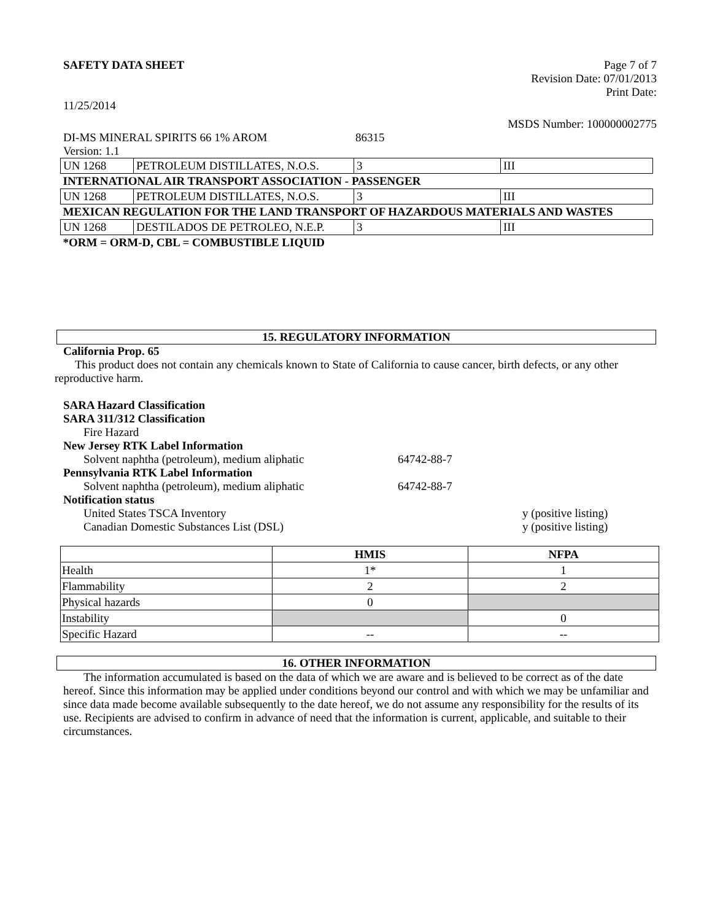SAFETY DATA SHEET Page 7 of 7
Revision Date: 07/01/2013
Print Date:
11/25/2014
MSDS Number: 100000002775
DI-MS MINERAL SPIRITS 66 1% AROM 86315
Version: 1.1
| UN 1268 | PETROLEUM DISTILLATES, N.O.S. | 3 | III |
| INTERNATIONAL AIR TRANSPORT ASSOCIATION - PASSENGER | | | |
| UN 1268 | PETROLEUM DISTILLATES, N.O.S. | 3 | III |
| MEXICAN REGULATION FOR THE LAND TRANSPORT OF HAZARDOUS MATERIALS AND WASTES | | | |
| UN 1268 | DESTILADOS DE PETROLEO, N.E.P. | 3 | III |
| *ORM = ORM-D, CBL = COMBUSTIBLE LIQUID | | | |
15. REGULATORY INFORMATION
California Prop. 65
This product does not contain any chemicals known to State of California to cause cancer, birth defects, or any other reproductive harm.
SARA Hazard Classification
SARA 311/312 Classification
Fire Hazard
New Jersey RTK Label Information
Solvent naphtha (petroleum), medium aliphatic 64742-88-7
Pennsylvania RTK Label Information
Solvent naphtha (petroleum), medium aliphatic 64742-88-7
Notification status
United States TSCA Inventory y (positive listing)
Canadian Domestic Substances List (DSL) y (positive listing)
| | HMIS | NFPA |
| --- | --- | --- |
| Health | 1* | 1 |
| Flammability | 2 | 2 |
| Physical hazards | 0 | |
| Instability | | 0 |
| Specific Hazard | -- | -- |
16. OTHER INFORMATION
The information accumulated is based on the data of which we are aware and is believed to be correct as of the date hereof. Since this information may be applied under conditions beyond our control and with which we may be unfamiliar and since data made become available subsequently to the date hereof, we do not assume any responsibility for the results of its use. Recipients are advised to confirm in advance of need that the information is current, applicable, and suitable to their circumstances.